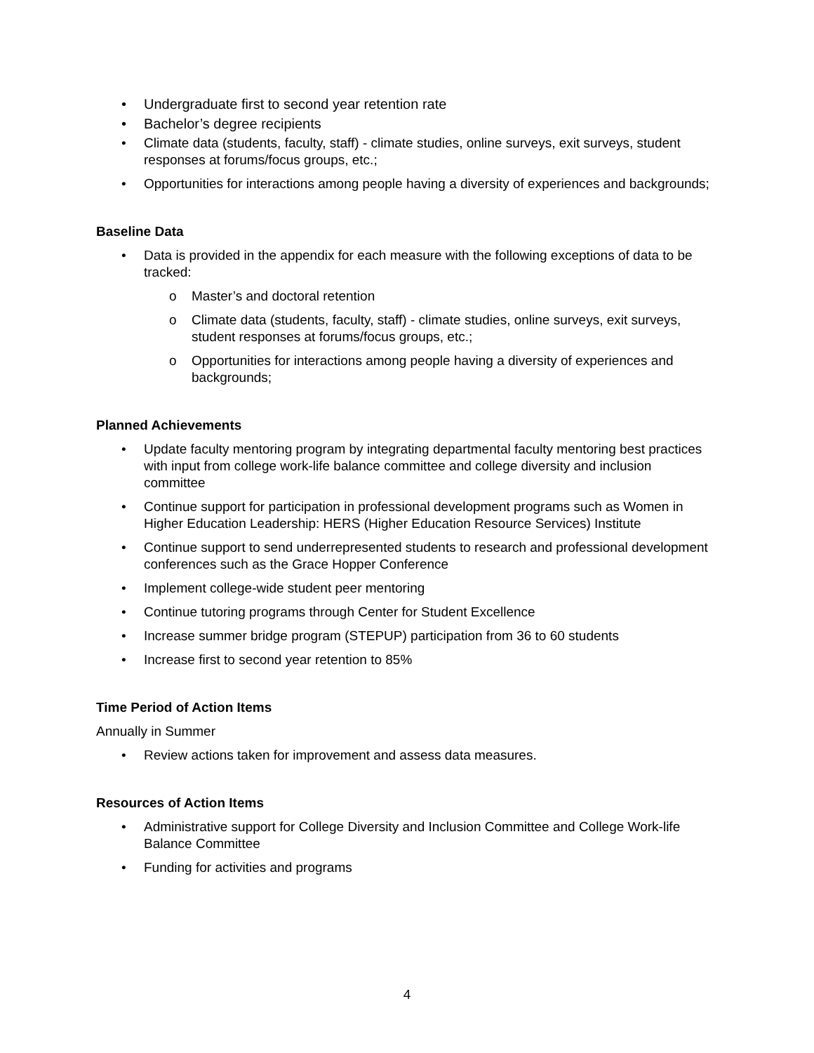• Undergraduate first to second year retention rate
• Bachelor’s degree recipients
• Climate data (students, faculty, staff) - climate studies, online surveys, exit surveys, student responses at forums/focus groups, etc.;
• Opportunities for interactions among people having a diversity of experiences and backgrounds;
Baseline Data
• Data is provided in the appendix for each measure with the following exceptions of data to be tracked:
o Master’s and doctoral retention
o Climate data (students, faculty, staff) - climate studies, online surveys, exit surveys, student responses at forums/focus groups, etc.;
o Opportunities for interactions among people having a diversity of experiences and backgrounds;
Planned Achievements
• Update faculty mentoring program by integrating departmental faculty mentoring best practices with input from college work-life balance committee and college diversity and inclusion committee
• Continue support for participation in professional development programs such as Women in Higher Education Leadership: HERS (Higher Education Resource Services) Institute
• Continue support to send underrepresented students to research and professional development conferences such as the Grace Hopper Conference
• Implement college-wide student peer mentoring
• Continue tutoring programs through Center for Student Excellence
• Increase summer bridge program (STEPUP) participation from 36 to 60 students
• Increase first to second year retention to 85%
Time Period of Action Items
Annually in Summer
• Review actions taken for improvement and assess data measures.
Resources of Action Items
• Administrative support for College Diversity and Inclusion Committee and College Work-life Balance Committee
• Funding for activities and programs
4